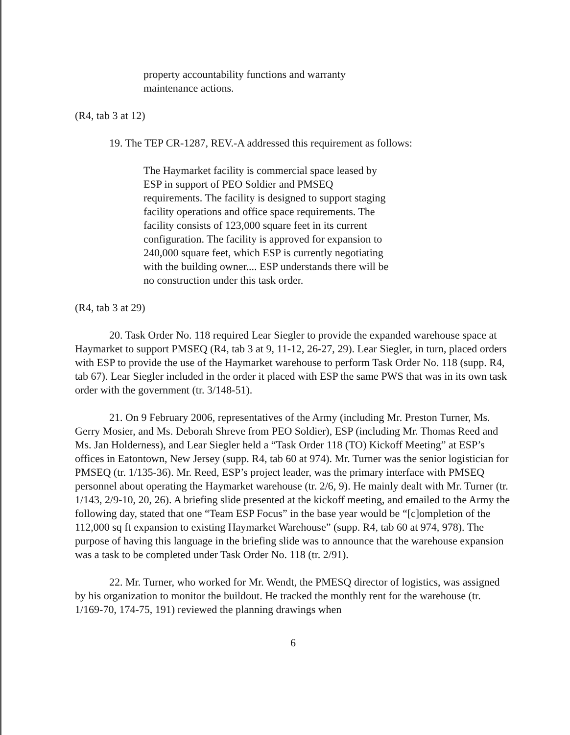property accountability functions and warranty maintenance actions.
(R4, tab 3 at 12)
19. The TEP CR-1287, REV.-A addressed this requirement as follows:
The Haymarket facility is commercial space leased by ESP in support of PEO Soldier and PMSEQ requirements. The facility is designed to support staging facility operations and office space requirements. The facility consists of 123,000 square feet in its current configuration. The facility is approved for expansion to 240,000 square feet, which ESP is currently negotiating with the building owner.... ESP understands there will be no construction under this task order.
(R4, tab 3 at 29)
20. Task Order No. 118 required Lear Siegler to provide the expanded warehouse space at Haymarket to support PMSEQ (R4, tab 3 at 9, 11-12, 26-27, 29). Lear Siegler, in turn, placed orders with ESP to provide the use of the Haymarket warehouse to perform Task Order No. 118 (supp. R4, tab 67). Lear Siegler included in the order it placed with ESP the same PWS that was in its own task order with the government (tr. 3/148-51).
21. On 9 February 2006, representatives of the Army (including Mr. Preston Turner, Ms. Gerry Mosier, and Ms. Deborah Shreve from PEO Soldier), ESP (including Mr. Thomas Reed and Ms. Jan Holderness), and Lear Siegler held a “Task Order 118 (TO) Kickoff Meeting” at ESP’s offices in Eatontown, New Jersey (supp. R4, tab 60 at 974). Mr. Turner was the senior logistician for PMSEQ (tr. 1/135-36). Mr. Reed, ESP’s project leader, was the primary interface with PMSEQ personnel about operating the Haymarket warehouse (tr. 2/6, 9). He mainly dealt with Mr. Turner (tr. 1/143, 2/9-10, 20, 26). A briefing slide presented at the kickoff meeting, and emailed to the Army the following day, stated that one “Team ESP Focus” in the base year would be “[c]ompletion of the 112,000 sq ft expansion to existing Haymarket Warehouse” (supp. R4, tab 60 at 974, 978). The purpose of having this language in the briefing slide was to announce that the warehouse expansion was a task to be completed under Task Order No. 118 (tr. 2/91).
22. Mr. Turner, who worked for Mr. Wendt, the PMESQ director of logistics, was assigned by his organization to monitor the buildout. He tracked the monthly rent for the warehouse (tr. 1/169-70, 174-75, 191) reviewed the planning drawings when
6